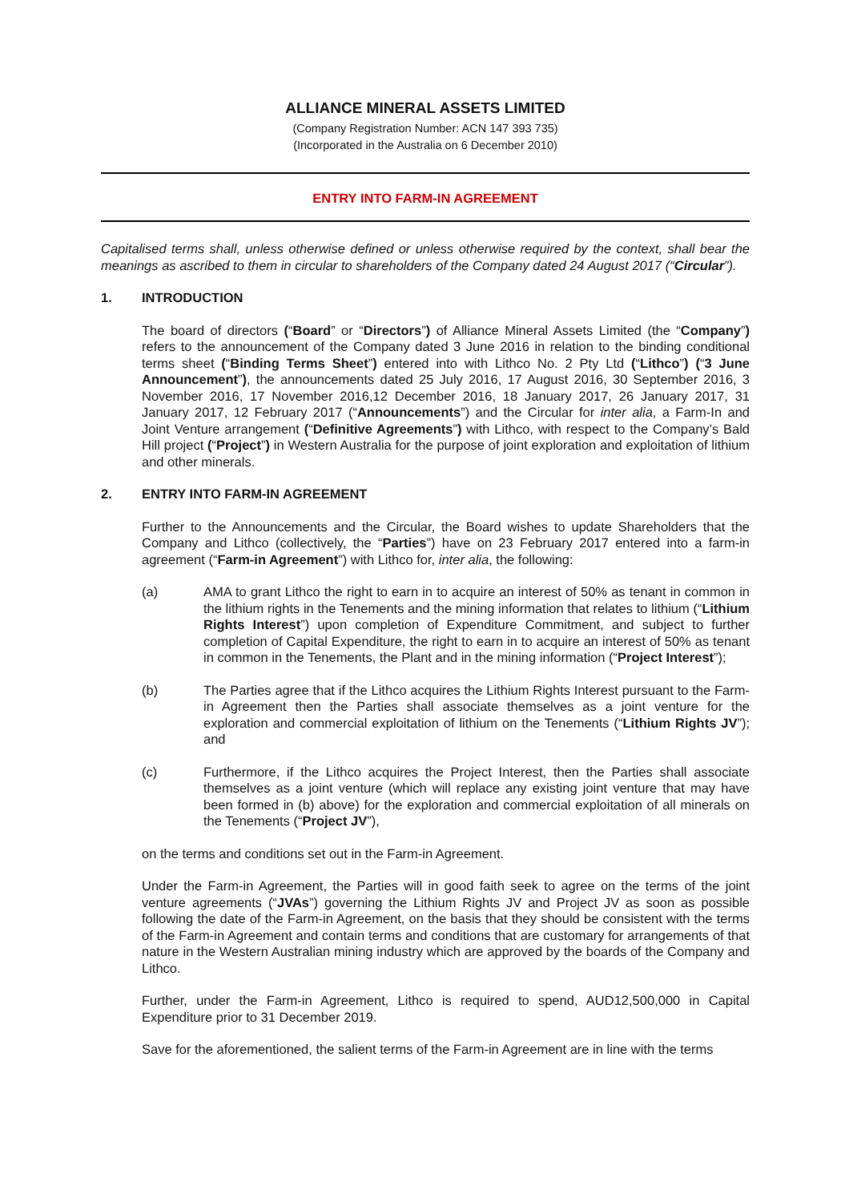ALLIANCE MINERAL ASSETS LIMITED
(Company Registration Number: ACN 147 393 735)
(Incorporated in the Australia on 6 December 2010)
ENTRY INTO FARM-IN AGREEMENT
Capitalised terms shall, unless otherwise defined or unless otherwise required by the context, shall bear the meanings as ascribed to them in circular to shareholders of the Company dated 24 August 2017 (“Circular”).
1. INTRODUCTION
The board of directors (“Board” or “Directors”) of Alliance Mineral Assets Limited (the “Company”) refers to the announcement of the Company dated 3 June 2016 in relation to the binding conditional terms sheet (“Binding Terms Sheet”) entered into with Lithco No. 2 Pty Ltd (“Lithco”) (“3 June Announcement”), the announcements dated 25 July 2016, 17 August 2016, 30 September 2016, 3 November 2016, 17 November 2016,12 December 2016, 18 January 2017, 26 January 2017, 31 January 2017, 12 February 2017 (“Announcements”) and the Circular for inter alia, a Farm-In and Joint Venture arrangement (“Definitive Agreements”) with Lithco, with respect to the Company’s Bald Hill project (“Project”) in Western Australia for the purpose of joint exploration and exploitation of lithium and other minerals.
2. ENTRY INTO FARM-IN AGREEMENT
Further to the Announcements and the Circular, the Board wishes to update Shareholders that the Company and Lithco (collectively, the “Parties”) have on 23 February 2017 entered into a farm-in agreement (“Farm-in Agreement”) with Lithco for, inter alia, the following:
(a) AMA to grant Lithco the right to earn in to acquire an interest of 50% as tenant in common in the lithium rights in the Tenements and the mining information that relates to lithium (“Lithium Rights Interest”) upon completion of Expenditure Commitment, and subject to further completion of Capital Expenditure, the right to earn in to acquire an interest of 50% as tenant in common in the Tenements, the Plant and in the mining information (“Project Interest”);
(b) The Parties agree that if the Lithco acquires the Lithium Rights Interest pursuant to the Farm-in Agreement then the Parties shall associate themselves as a joint venture for the exploration and commercial exploitation of lithium on the Tenements (“Lithium Rights JV”); and
(c) Furthermore, if the Lithco acquires the Project Interest, then the Parties shall associate themselves as a joint venture (which will replace any existing joint venture that may have been formed in (b) above) for the exploration and commercial exploitation of all minerals on the Tenements (“Project JV”),
on the terms and conditions set out in the Farm-in Agreement.
Under the Farm-in Agreement, the Parties will in good faith seek to agree on the terms of the joint venture agreements (“JVAs”) governing the Lithium Rights JV and Project JV as soon as possible following the date of the Farm-in Agreement, on the basis that they should be consistent with the terms of the Farm-in Agreement and contain terms and conditions that are customary for arrangements of that nature in the Western Australian mining industry which are approved by the boards of the Company and Lithco.
Further, under the Farm-in Agreement, Lithco is required to spend, AUD12,500,000 in Capital Expenditure prior to 31 December 2019.
Save for the aforementioned, the salient terms of the Farm-in Agreement are in line with the terms